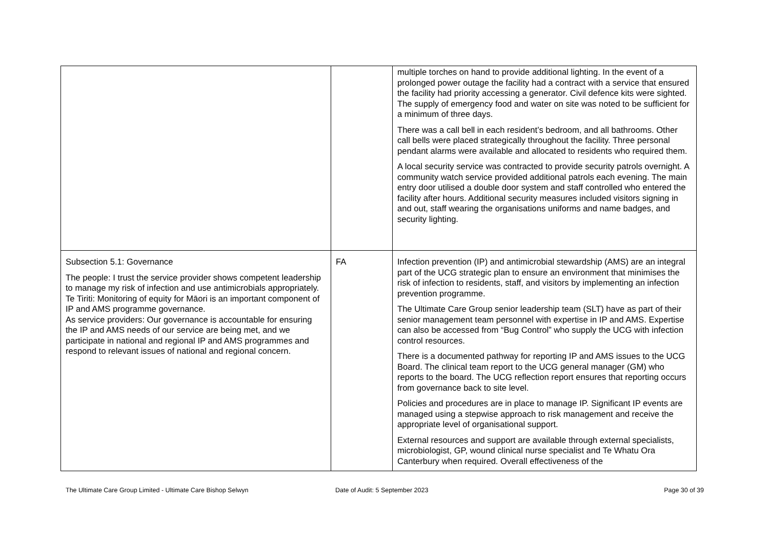| | | multiple torches on hand to provide additional lighting. In the event of a prolonged power outage the facility had a contract with a service that ensured the facility had priority accessing a generator. Civil defence kits were sighted. The supply of emergency food and water on site was noted to be sufficient for a minimum of three days. There was a call bell in each resident’s bedroom, and all bathrooms. Other call bells were placed strategically throughout the facility. Three personal pendant alarms were available and allocated to residents who required them. A local security service was contracted to provide security patrols overnight. A community watch service provided additional patrols each evening. The main entry door utilised a double door system and staff controlled who entered the facility after hours. Additional security measures included visitors signing in and out, staff wearing the organisations uniforms and name badges, and security lighting. |
| Subsection 5.1: Governance The people: I trust the service provider shows competent leadership to manage my risk of infection and use antimicrobials appropriately. Te Tiriti: Monitoring of equity for Māori is an important component of IP and AMS programme governance. As service providers: Our governance is accountable for ensuring the IP and AMS needs of our service are being met, and we participate in national and regional IP and AMS programmes and respond to relevant issues of national and regional concern. | FA | Infection prevention (IP) and antimicrobial stewardship (AMS) are an integral part of the UCG strategic plan to ensure an environment that minimises the risk of infection to residents, staff, and visitors by implementing an infection prevention programme. The Ultimate Care Group senior leadership team (SLT) have as part of their senior management team personnel with expertise in IP and AMS. Expertise can also be accessed from “Bug Control” who supply the UCG with infection control resources. There is a documented pathway for reporting IP and AMS issues to the UCG Board. The clinical team report to the UCG general manager (GM) who reports to the board. The UCG reflection report ensures that reporting occurs from governance back to site level. Policies and procedures are in place to manage IP. Significant IP events are managed using a stepwise approach to risk management and receive the appropriate level of organisational support. External resources and support are available through external specialists, microbiologist, GP, wound clinical nurse specialist and Te Whatu Ora Canterbury when required. Overall effectiveness of the |
The Ultimate Care Group Limited - Ultimate Care Bishop Selwyn Date of Audit: 5 September 2023 Page 30 of 39